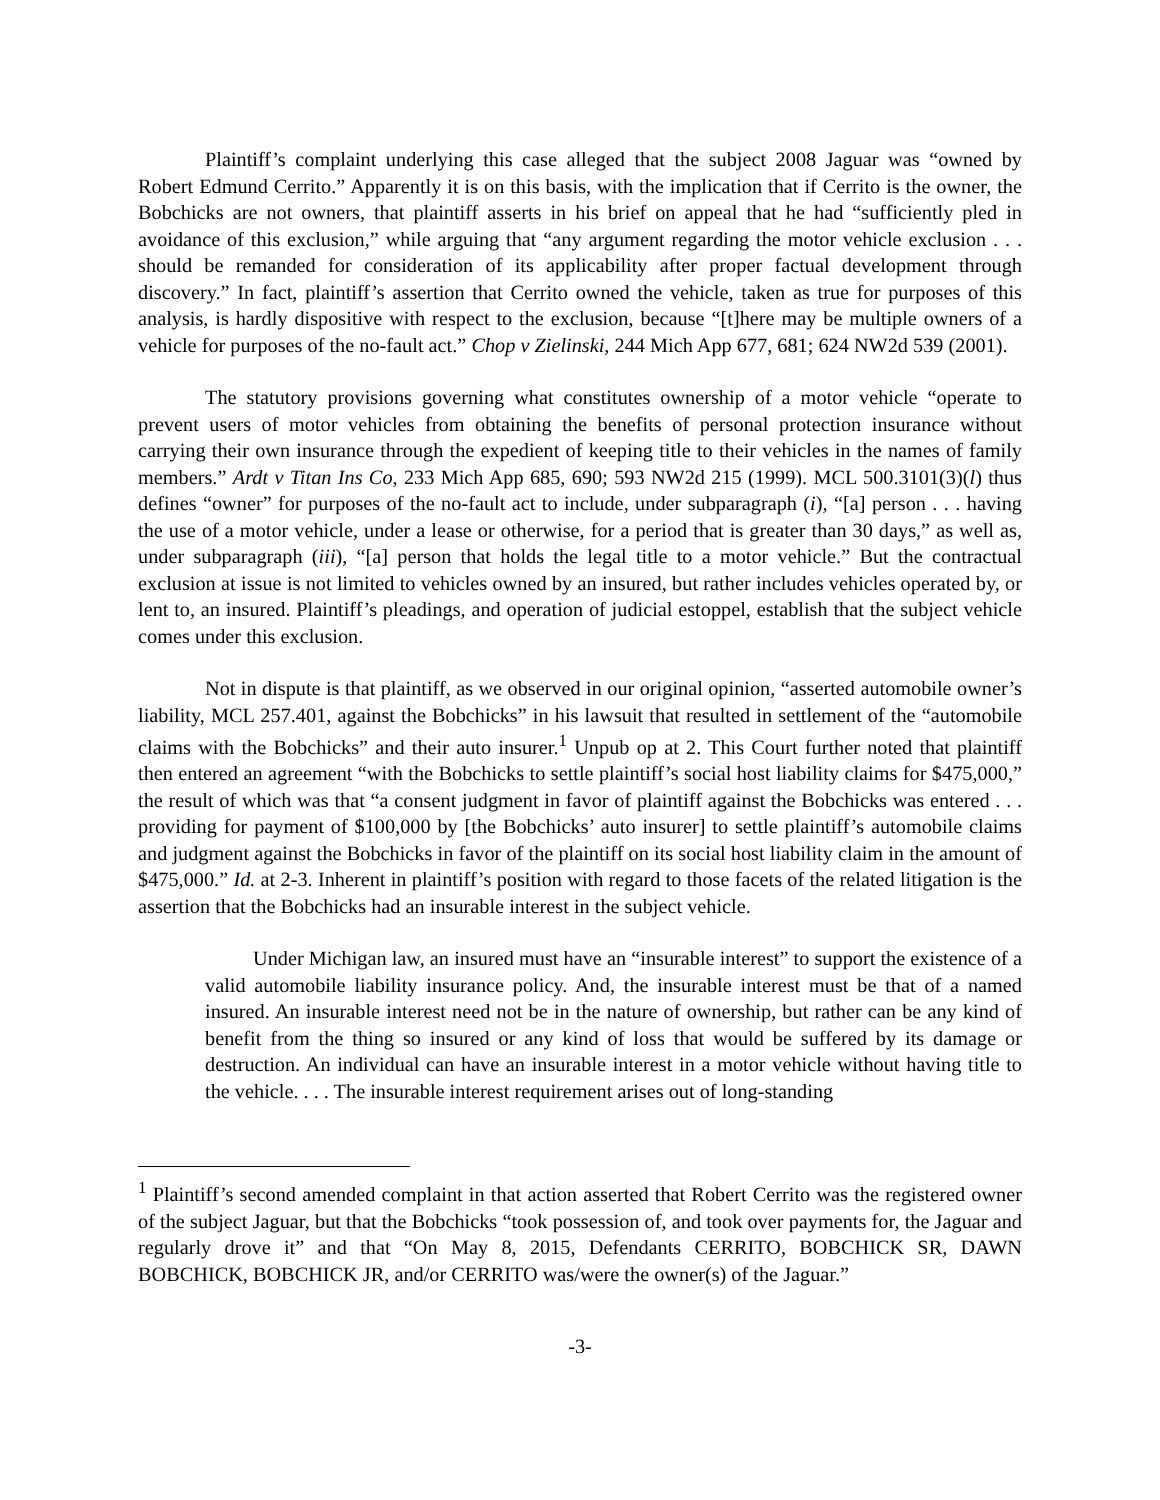Plaintiff’s complaint underlying this case alleged that the subject 2008 Jaguar was “owned by Robert Edmund Cerrito.” Apparently it is on this basis, with the implication that if Cerrito is the owner, the Bobchicks are not owners, that plaintiff asserts in his brief on appeal that he had “sufficiently pled in avoidance of this exclusion,” while arguing that “any argument regarding the motor vehicle exclusion . . . should be remanded for consideration of its applicability after proper factual development through discovery.” In fact, plaintiff’s assertion that Cerrito owned the vehicle, taken as true for purposes of this analysis, is hardly dispositive with respect to the exclusion, because “[t]here may be multiple owners of a vehicle for purposes of the no-fault act.” Chop v Zielinski, 244 Mich App 677, 681; 624 NW2d 539 (2001).
The statutory provisions governing what constitutes ownership of a motor vehicle “operate to prevent users of motor vehicles from obtaining the benefits of personal protection insurance without carrying their own insurance through the expedient of keeping title to their vehicles in the names of family members.” Ardt v Titan Ins Co, 233 Mich App 685, 690; 593 NW2d 215 (1999). MCL 500.3101(3)(l) thus defines “owner” for purposes of the no-fault act to include, under subparagraph (i), “[a] person . . . having the use of a motor vehicle, under a lease or otherwise, for a period that is greater than 30 days,” as well as, under subparagraph (iii), “[a] person that holds the legal title to a motor vehicle.” But the contractual exclusion at issue is not limited to vehicles owned by an insured, but rather includes vehicles operated by, or lent to, an insured. Plaintiff’s pleadings, and operation of judicial estoppel, establish that the subject vehicle comes under this exclusion.
Not in dispute is that plaintiff, as we observed in our original opinion, “asserted automobile owner’s liability, MCL 257.401, against the Bobchicks” in his lawsuit that resulted in settlement of the “automobile claims with the Bobchicks” and their auto insurer.<sup>1</sup> Unpub op at 2. This Court further noted that plaintiff then entered an agreement “with the Bobchicks to settle plaintiff’s social host liability claims for $475,000,” the result of which was that “a consent judgment in favor of plaintiff against the Bobchicks was entered . . . providing for payment of $100,000 by [the Bobchicks’ auto insurer] to settle plaintiff’s automobile claims and judgment against the Bobchicks in favor of the plaintiff on its social host liability claim in the amount of $475,000.” Id. at 2-3. Inherent in plaintiff’s position with regard to those facets of the related litigation is the assertion that the Bobchicks had an insurable interest in the subject vehicle.
Under Michigan law, an insured must have an “insurable interest” to support the existence of a valid automobile liability insurance policy. And, the insurable interest must be that of a named insured. An insurable interest need not be in the nature of ownership, but rather can be any kind of benefit from the thing so insured or any kind of loss that would be suffered by its damage or destruction. An individual can have an insurable interest in a motor vehicle without having title to the vehicle. . . . The insurable interest requirement arises out of long-standing
<sup>1</sup> Plaintiff’s second amended complaint in that action asserted that Robert Cerrito was the registered owner of the subject Jaguar, but that the Bobchicks “took possession of, and took over payments for, the Jaguar and regularly drove it” and that “On May 8, 2015, Defendants CERRITO, BOBCHICK SR, DAWN BOBCHICK, BOBCHICK JR, and/or CERRITO was/were the owner(s) of the Jaguar.”
-3-